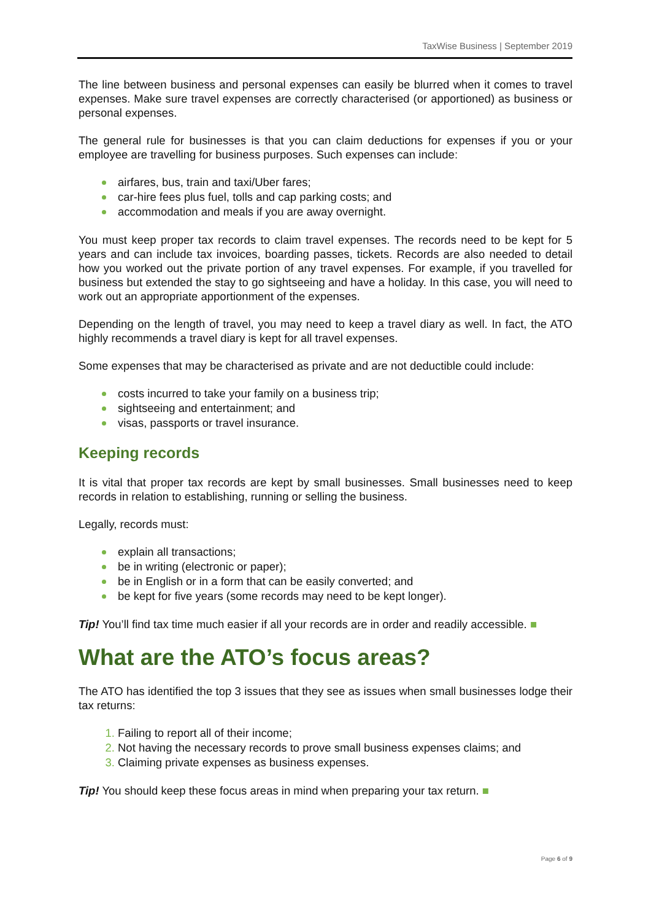TaxWise Business | September 2019
The line between business and personal expenses can easily be blurred when it comes to travel expenses. Make sure travel expenses are correctly characterised (or apportioned) as business or personal expenses.
The general rule for businesses is that you can claim deductions for expenses if you or your employee are travelling for business purposes. Such expenses can include:
airfares, bus, train and taxi/Uber fares;
car-hire fees plus fuel, tolls and cap parking costs; and
accommodation and meals if you are away overnight.
You must keep proper tax records to claim travel expenses. The records need to be kept for 5 years and can include tax invoices, boarding passes, tickets. Records are also needed to detail how you worked out the private portion of any travel expenses. For example, if you travelled for business but extended the stay to go sightseeing and have a holiday. In this case, you will need to work out an appropriate apportionment of the expenses.
Depending on the length of travel, you may need to keep a travel diary as well. In fact, the ATO highly recommends a travel diary is kept for all travel expenses.
Some expenses that may be characterised as private and are not deductible could include:
costs incurred to take your family on a business trip;
sightseeing and entertainment; and
visas, passports or travel insurance.
Keeping records
It is vital that proper tax records are kept by small businesses. Small businesses need to keep records in relation to establishing, running or selling the business.
Legally, records must:
explain all transactions;
be in writing (electronic or paper);
be in English or in a form that can be easily converted; and
be kept for five years (some records may need to be kept longer).
Tip! You’ll find tax time much easier if all your records are in order and readily accessible. ■
What are the ATO’s focus areas?
The ATO has identified the top 3 issues that they see as issues when small businesses lodge their tax returns:
Failing to report all of their income;
Not having the necessary records to prove small business expenses claims; and
Claiming private expenses as business expenses.
Tip! You should keep these focus areas in mind when preparing your tax return. ■
Page 6 of 9